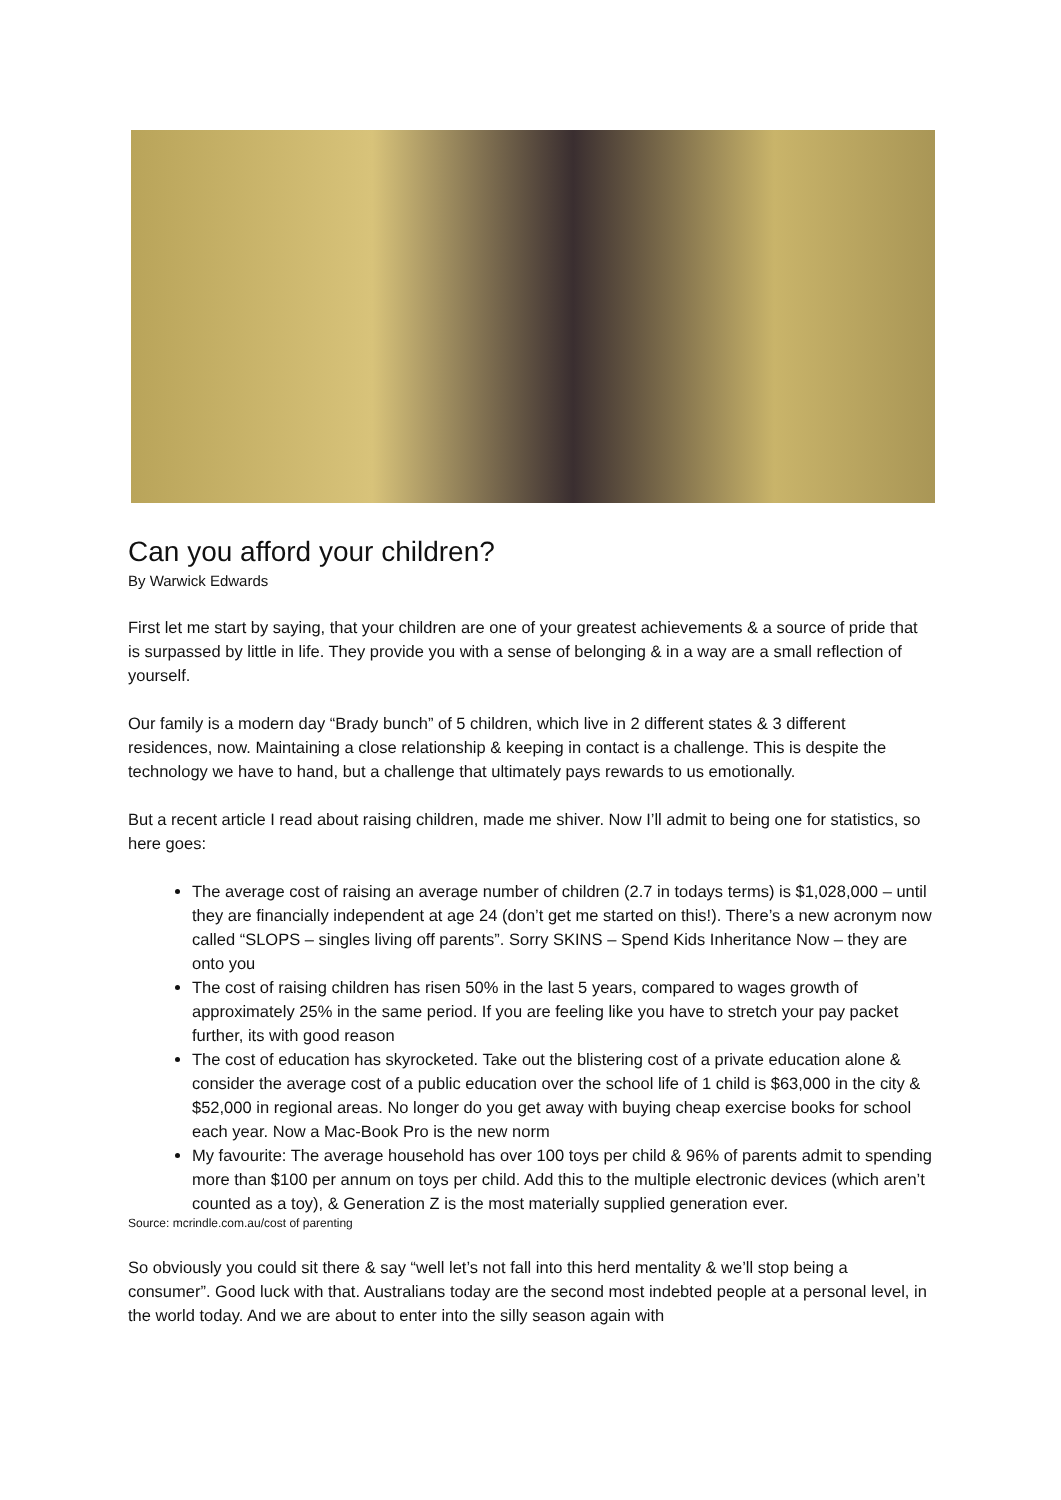Can you afford your children?
By Warwick Edwards
First let me start by saying, that your children are one of your greatest achievements & a source of pride that is surpassed by little in life. They provide you with a sense of belonging & in a way are a small reflection of yourself.
Our family is a modern day “Brady bunch” of 5 children, which live in 2 different states & 3 different residences, now. Maintaining a close relationship & keeping in contact is a challenge. This is despite the technology we have to hand, but a challenge that ultimately pays rewards to us emotionally.
But a recent article I read about raising children, made me shiver. Now I’ll admit to being one for statistics, so here goes:
The average cost of raising an average number of children (2.7 in todays terms) is $1,028,000 – until they are financially independent at age 24 (don’t get me started on this!). There’s a new acronym now called “SLOPS – singles living off parents”. Sorry SKINS – Spend Kids Inheritance Now – they are onto you
The cost of raising children has risen 50% in the last 5 years, compared to wages growth of approximately 25% in the same period. If you are feeling like you have to stretch your pay packet further, its with good reason
The cost of education has skyrocketed. Take out the blistering cost of a private education alone & consider the average cost of a public education over the school life of 1 child is $63,000 in the city & $52,000 in regional areas. No longer do you get away with buying cheap exercise books for school each year. Now a Mac-Book Pro is the new norm
My favourite: The average household has over 100 toys per child & 96% of parents admit to spending more than $100 per annum on toys per child. Add this to the multiple electronic devices (which aren’t counted as a toy), & Generation Z is the most materially supplied generation ever.
Source: mcrindle.com.au/cost of parenting
So obviously you could sit there & say “well let’s not fall into this herd mentality & we’ll stop being a consumer”. Good luck with that. Australians today are the second most indebted people at a personal level, in the world today. And we are about to enter into the silly season again with